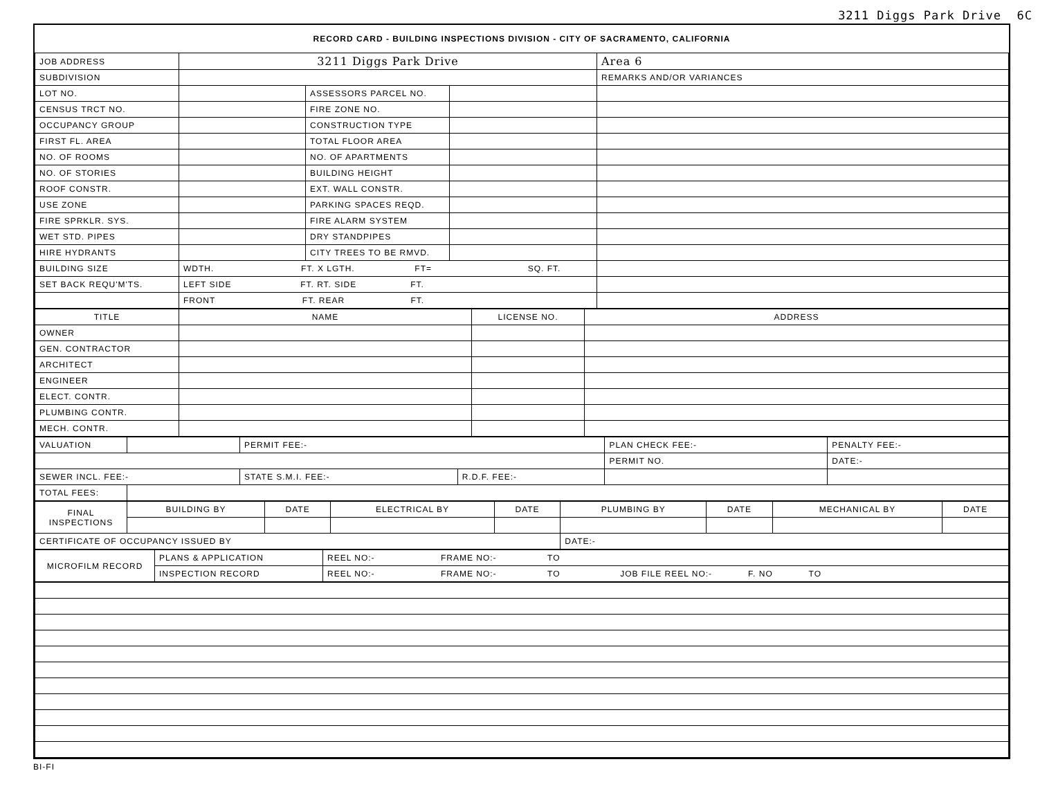3211 Diggs Park Drive 6C
| RECORD CARD - BUILDING INSPECTIONS DIVISION - CITY OF SACRAMENTO, CALIFORNIA | | | | |
| JOB ADDRESS | 3211 Diggs Park Drive | | | Area 6 |
| SUBDIVISION | | | | REMARKS AND/OR VARIANCES |
| LOT NO. | | ASSESSORS PARCEL NO. | | |
| CENSUS TRCT NO. | | FIRE ZONE NO. | | |
| OCCUPANCY GROUP | | CONSTRUCTION TYPE | | |
| FIRST FL. AREA | | TOTAL FLOOR AREA | | |
| NO. OF ROOMS | | NO. OF APARTMENTS | | |
| NO. OF STORIES | | BUILDING HEIGHT | | |
| ROOF CONSTR. | | EXT. WALL CONSTR. | | |
| USE ZONE | | PARKING SPACES REQD. | | |
| FIRE SPRKLR. SYS. | | FIRE ALARM SYSTEM | | |
| WET STD. PIPES | | DRY STANDPIPES | | |
| HIRE HYDRANTS | | CITY TREES TO BE RMVD. | | |
| BUILDING SIZE | WDTH. FT. X LGTH. FT= SQ. FT. | | | |
| SET BACK REQU'M'TS. | LEFT SIDE FT. RT. SIDE FT. | | | |
| | FRONT FT. REAR FT. | | | |
| TITLE | NAME | LICENSE NO. | ADDRESS |
| --- | --- | --- | --- |
| OWNER | | | |
| GEN. CONTRACTOR | | | |
| ARCHITECT | | | |
| ENGINEER | | | |
| ELECT. CONTR. | | | |
| PLUMBING CONTR. | | | |
| MECH. CONTR. | | | |
| VALUATION | | PERMIT FEE:- | | PLAN CHECK FEE:- | PENALTY FEE:- |
| | | | | PERMIT NO. | DATE:- |
| SEWER INCL. FEE:- | | STATE S.M.I. FEE:- | R.D.F. FEE:- | | |
| TOTAL FEES: | | | | | |
| FINAL INSPECTIONS | BUILDING BY | DATE | ELECTRICAL BY | DATE | PLUMBING BY | DATE | MECHANICAL BY | DATE |
| CERTIFICATE OF OCCUPANCY ISSUED BY | | | | | DATE:- | | | |
| MICROFILM RECORD | PLANS & APPLICATION | REEL NO:- FRAME NO:- TO |
| | INSPECTION RECORD | REEL NO:- FRAME NO:- TO JOB FILE REEL NO:- F. NO TO |
BI-FI